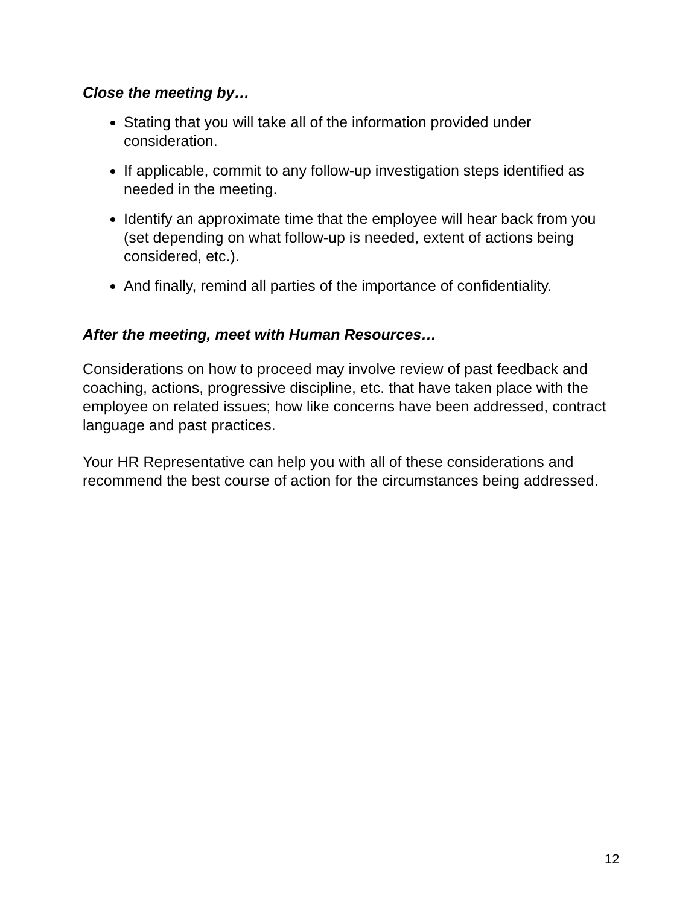Close the meeting by…
Stating that you will take all of the information provided under consideration.
If applicable, commit to any follow-up investigation steps identified as needed in the meeting.
Identify an approximate time that the employee will hear back from you (set depending on what follow-up is needed, extent of actions being considered, etc.).
And finally, remind all parties of the importance of confidentiality.
After the meeting, meet with Human Resources…
Considerations on how to proceed may involve review of past feedback and coaching, actions, progressive discipline, etc. that have taken place with the employee on related issues; how like concerns have been addressed, contract language and past practices.
Your HR Representative can help you with all of these considerations and recommend the best course of action for the circumstances being addressed.
12